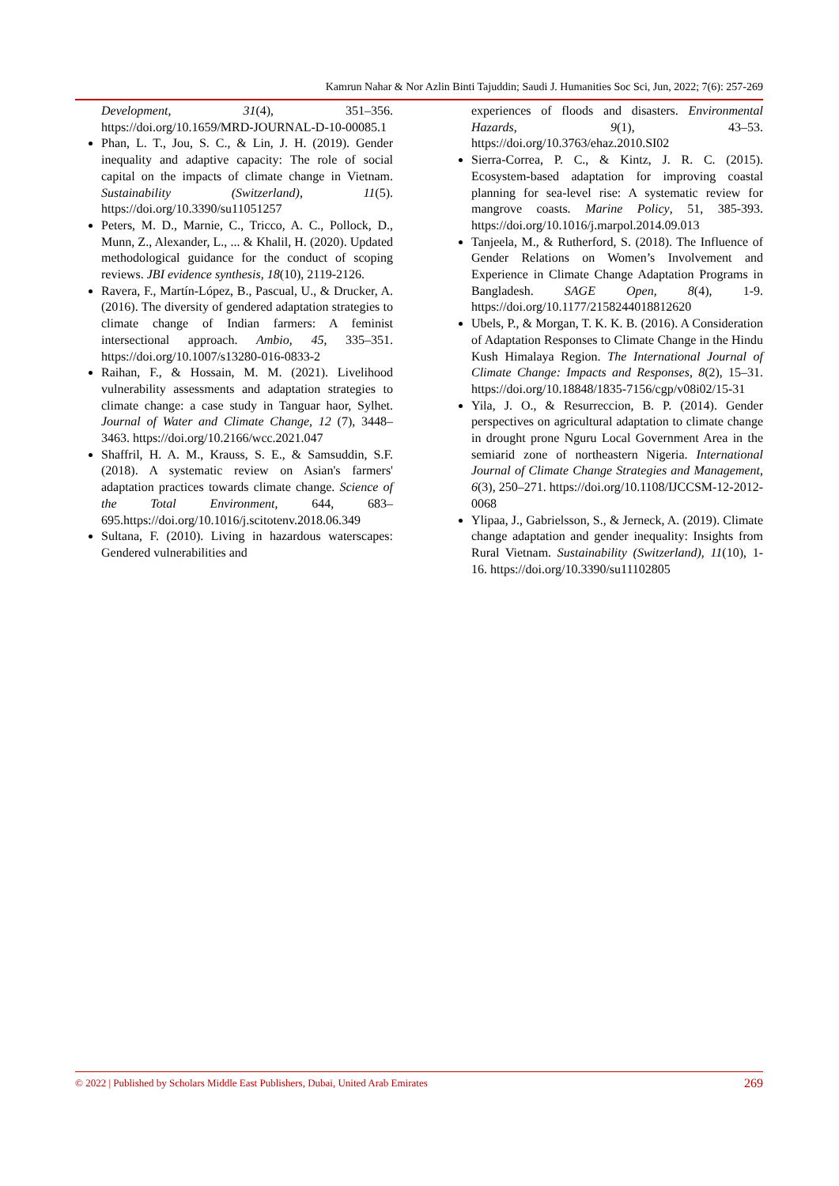Kamrun Nahar & Nor Azlin Binti Tajuddin; Saudi J. Humanities Soc Sci, Jun, 2022; 7(6): 257-269
Development, 31(4), 351–356. https://doi.org/10.1659/MRD-JOURNAL-D-10-00085.1
Phan, L. T., Jou, S. C., & Lin, J. H. (2019). Gender inequality and adaptive capacity: The role of social capital on the impacts of climate change in Vietnam. Sustainability (Switzerland), 11(5). https://doi.org/10.3390/su11051257
Peters, M. D., Marnie, C., Tricco, A. C., Pollock, D., Munn, Z., Alexander, L., ... & Khalil, H. (2020). Updated methodological guidance for the conduct of scoping reviews. JBI evidence synthesis, 18(10), 2119-2126.
Ravera, F., Martín-López, B., Pascual, U., & Drucker, A. (2016). The diversity of gendered adaptation strategies to climate change of Indian farmers: A feminist intersectional approach. Ambio, 45, 335–351. https://doi.org/10.1007/s13280-016-0833-2
Raihan, F., & Hossain, M. M. (2021). Livelihood vulnerability assessments and adaptation strategies to climate change: a case study in Tanguar haor, Sylhet. Journal of Water and Climate Change, 12 (7), 3448–3463. https://doi.org/10.2166/wcc.2021.047
Shaffril, H. A. M., Krauss, S. E., & Samsuddin, S.F.(2018). A systematic review on Asian's farmers' adaptation practices towards climate change. Science of the Total Environment, 644, 683–695.https://doi.org/10.1016/j.scitotenv.2018.06.349
Sultana, F. (2010). Living in hazardous waterscapes: Gendered vulnerabilities and
experiences of floods and disasters. Environmental Hazards, 9(1), 43–53. https://doi.org/10.3763/ehaz.2010.SI02
Sierra-Correa, P. C., & Kintz, J. R. C. (2015). Ecosystem-based adaptation for improving coastal planning for sea-level rise: A systematic review for mangrove coasts. Marine Policy, 51, 385-393. https://doi.org/10.1016/j.marpol.2014.09.013
Tanjeela, M., & Rutherford, S. (2018). The Influence of Gender Relations on Women’s Involvement and Experience in Climate Change Adaptation Programs in Bangladesh. SAGE Open, 8(4), 1-9. https://doi.org/10.1177/2158244018812620
Ubels, P., & Morgan, T. K. K. B. (2016). A Consideration of Adaptation Responses to Climate Change in the Hindu Kush Himalaya Region. The International Journal of Climate Change: Impacts and Responses, 8(2), 15–31. https://doi.org/10.18848/1835-7156/cgp/v08i02/15-31
Yila, J. O., & Resurreccion, B. P. (2014). Gender perspectives on agricultural adaptation to climate change in drought prone Nguru Local Government Area in the semiarid zone of northeastern Nigeria. International Journal of Climate Change Strategies and Management, 6(3), 250–271. https://doi.org/10.1108/IJCCSM-12-2012-0068
Ylipaa, J., Gabrielsson, S., & Jerneck, A. (2019). Climate change adaptation and gender inequality: Insights from Rural Vietnam. Sustainability (Switzerland), 11(10), 1-16. https://doi.org/10.3390/su11102805
© 2022 | Published by Scholars Middle East Publishers, Dubai, United Arab Emirates 269